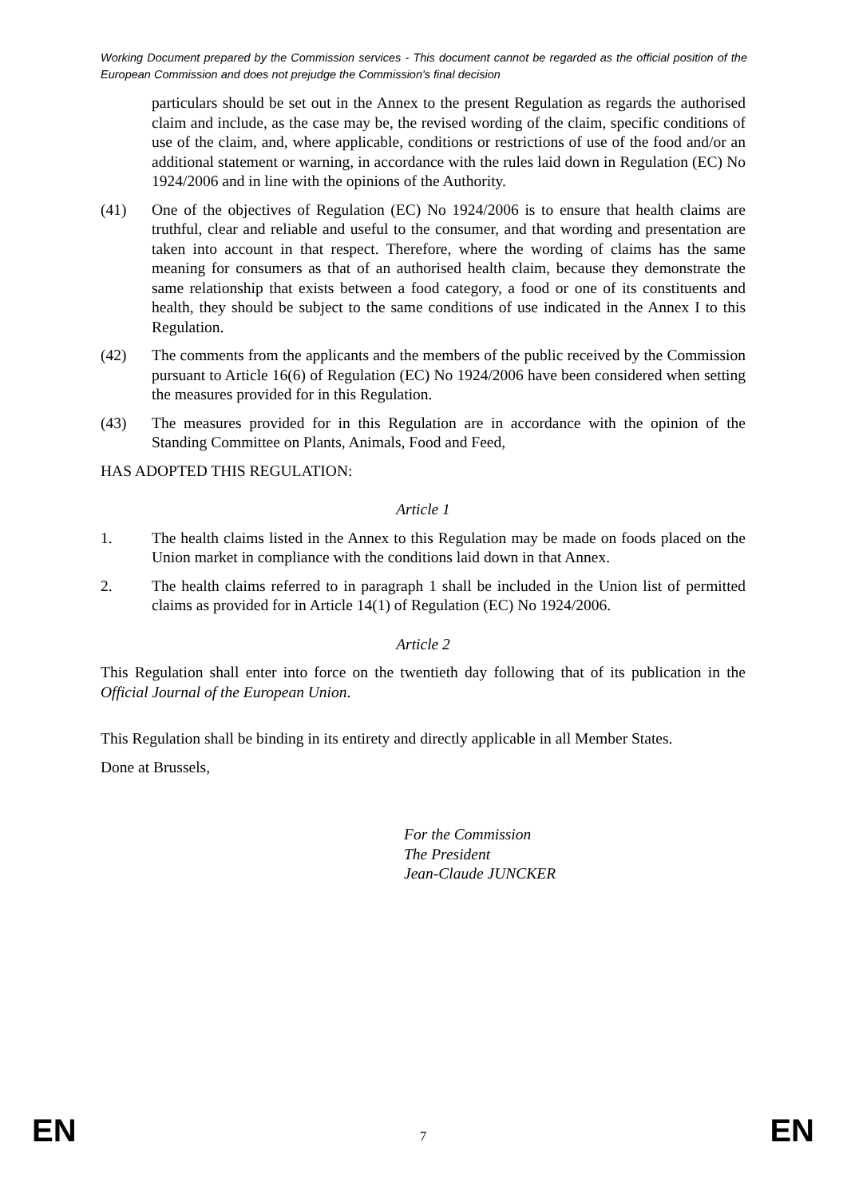Working Document prepared by the Commission services - This document cannot be regarded as the official position of the European Commission and does not prejudge the Commission's final decision
particulars should be set out in the Annex to the present Regulation as regards the authorised claim and include, as the case may be, the revised wording of the claim, specific conditions of use of the claim, and, where applicable, conditions or restrictions of use of the food and/or an additional statement or warning, in accordance with the rules laid down in Regulation (EC) No 1924/2006 and in line with the opinions of the Authority.
(41) One of the objectives of Regulation (EC) No 1924/2006 is to ensure that health claims are truthful, clear and reliable and useful to the consumer, and that wording and presentation are taken into account in that respect. Therefore, where the wording of claims has the same meaning for consumers as that of an authorised health claim, because they demonstrate the same relationship that exists between a food category, a food or one of its constituents and health, they should be subject to the same conditions of use indicated in the Annex I to this Regulation.
(42) The comments from the applicants and the members of the public received by the Commission pursuant to Article 16(6) of Regulation (EC) No 1924/2006 have been considered when setting the measures provided for in this Regulation.
(43) The measures provided for in this Regulation are in accordance with the opinion of the Standing Committee on Plants, Animals, Food and Feed,
HAS ADOPTED THIS REGULATION:
Article 1
1. The health claims listed in the Annex to this Regulation may be made on foods placed on the Union market in compliance with the conditions laid down in that Annex.
2. The health claims referred to in paragraph 1 shall be included in the Union list of permitted claims as provided for in Article 14(1) of Regulation (EC) No 1924/2006.
Article 2
This Regulation shall enter into force on the twentieth day following that of its publication in the Official Journal of the European Union.
This Regulation shall be binding in its entirety and directly applicable in all Member States.
Done at Brussels,
For the Commission
The President
Jean-Claude JUNCKER
EN 7 EN